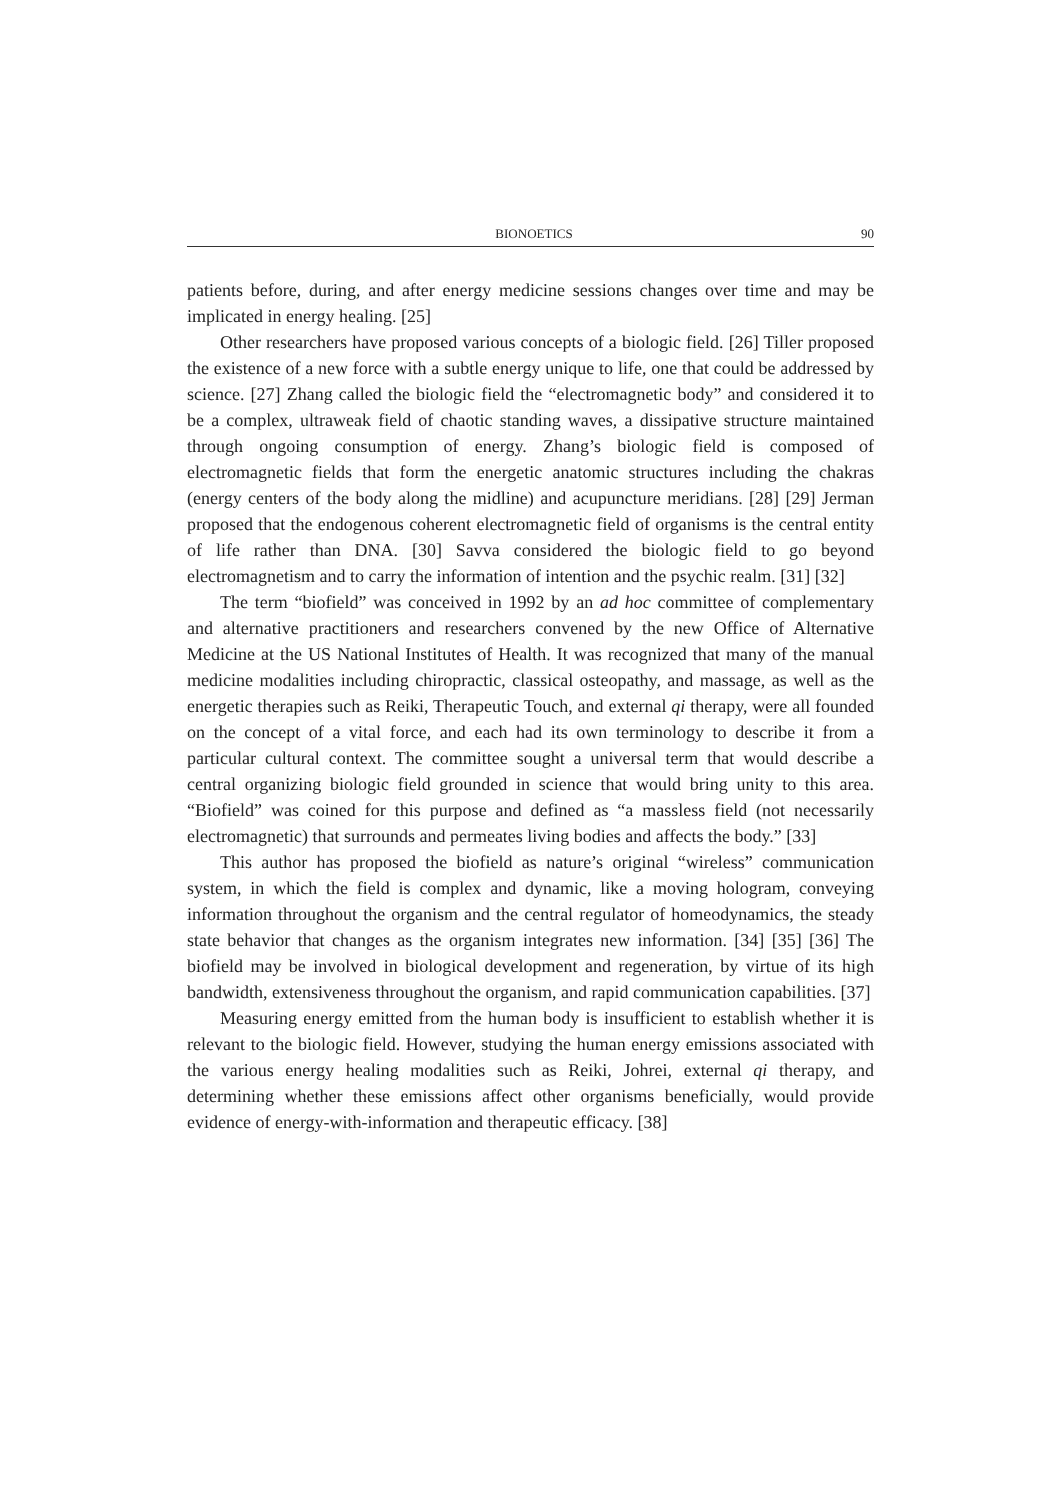BIONOETICS 90
patients before, during, and after energy medicine sessions changes over time and may be implicated in energy healing. [25]
Other researchers have proposed various concepts of a biologic field. [26] Tiller proposed the existence of a new force with a subtle energy unique to life, one that could be addressed by science. [27] Zhang called the biologic field the “electromagnetic body” and considered it to be a complex, ultraweak field of chaotic standing waves, a dissipative structure maintained through ongoing consumption of energy. Zhang’s biologic field is composed of electromagnetic fields that form the energetic anatomic structures including the chakras (energy centers of the body along the midline) and acupuncture meridians. [28] [29] Jerman proposed that the endogenous coherent electromagnetic field of organisms is the central entity of life rather than DNA. [30] Savva considered the biologic field to go beyond electromagnetism and to carry the information of intention and the psychic realm. [31] [32]
The term “biofield” was conceived in 1992 by an ad hoc committee of complementary and alternative practitioners and researchers convened by the new Office of Alternative Medicine at the US National Institutes of Health. It was recognized that many of the manual medicine modalities including chiropractic, classical osteopathy, and massage, as well as the energetic therapies such as Reiki, Therapeutic Touch, and external qi therapy, were all founded on the concept of a vital force, and each had its own terminology to describe it from a particular cultural context. The committee sought a universal term that would describe a central organizing biologic field grounded in science that would bring unity to this area. “Biofield” was coined for this purpose and defined as “a massless field (not necessarily electromagnetic) that surrounds and permeates living bodies and affects the body.” [33]
This author has proposed the biofield as nature’s original “wireless” communication system, in which the field is complex and dynamic, like a moving hologram, conveying information throughout the organism and the central regulator of homeodynamics, the steady state behavior that changes as the organism integrates new information. [34] [35] [36] The biofield may be involved in biological development and regeneration, by virtue of its high bandwidth, extensiveness throughout the organism, and rapid communication capabilities. [37]
Measuring energy emitted from the human body is insufficient to establish whether it is relevant to the biologic field. However, studying the human energy emissions associated with the various energy healing modalities such as Reiki, Johrei, external qi therapy, and determining whether these emissions affect other organisms beneficially, would provide evidence of energy-with-information and therapeutic efficacy. [38]